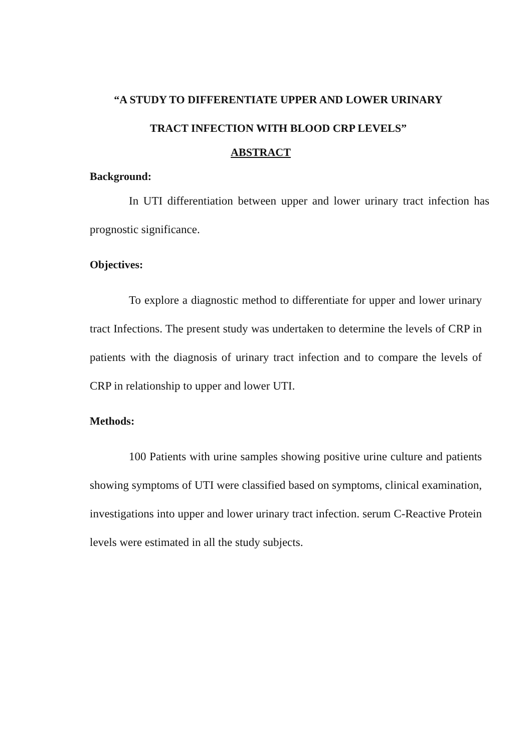“A STUDY TO DIFFERENTIATE UPPER AND LOWER URINARY
TRACT INFECTION WITH BLOOD CRP LEVELS”
ABSTRACT
Background:
In UTI differentiation between upper and lower urinary tract infection has prognostic significance.
Objectives:
To explore a diagnostic method to differentiate for upper and lower urinary tract Infections. The present study was undertaken to determine the levels of CRP in patients with the diagnosis of urinary tract infection and to compare the levels of CRP in relationship to upper and lower UTI.
Methods:
100 Patients with urine samples showing positive urine culture and patients showing symptoms of UTI were classified based on symptoms, clinical examination, investigations into upper and lower urinary tract infection. serum C-Reactive Protein levels were estimated in all the study subjects.